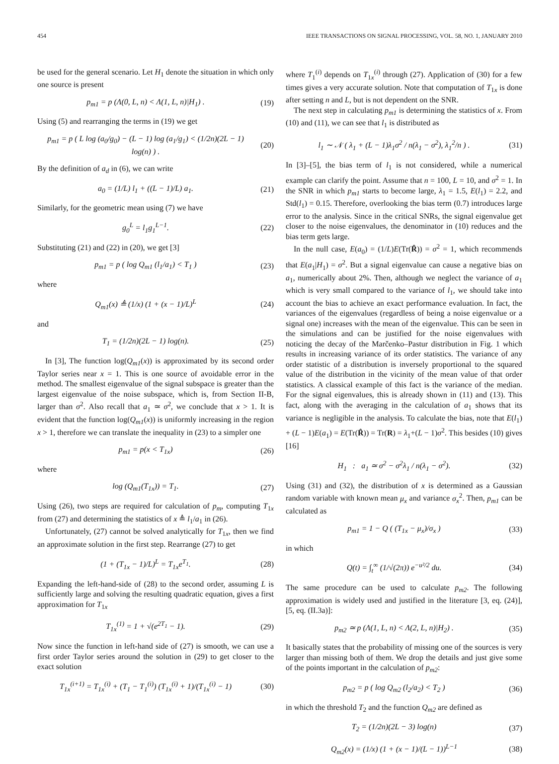454 IEEE TRANSACTIONS ON SIGNAL PROCESSING, VOL. 58, NO. 1, JANUARY 2010
be used for the general scenario. Let H<sub>1</sub> denote the situation in which only one source is present
p<sub>m1</sub> = p (Λ(0, L, n) < Λ(1, L, n)|H<sub>1</sub>) . (19)
Using (5) and rearranging the terms in (19) we get
p<sub>m1</sub> = p ( L log (a<sub>0</sub>/g<sub>0</sub>) − (L − 1) log (a<sub>1</sub>/g<sub>1</sub>) < (1/2n)(2L − 1) log(n) ) . (20)
By the definition of a<sub>d</sub> in (6), we can write
a<sub>0</sub> = (1/L) l<sub>1</sub> + ((L − 1)/L) a<sub>1</sub>. (21)
Similarly, for the geometric mean using (7) we have
g<sub>0</sub><sup>L</sup> = l<sub>1</sub>g<sub>1</sub><sup>L−1</sup>. (22)
Substituting (21) and (22) in (20), we get [3]
p<sub>m1</sub> = p ( log Q<sub>m1</sub> (l<sub>1</sub>/a<sub>1</sub>) < T<sub>1</sub> ) (23)
where
Q<sub>m1</sub>(x) ≜ (1/x) (1 + (x − 1)/L)<sup>L</sup> (24)
and
T<sub>1</sub> = (1/2n)(2L − 1) log(n). (25)
In [3], The function log(Q<sub>m1</sub>(x)) is approximated by its second order Taylor series near x = 1. This is one source of avoidable error in the method. The smallest eigenvalue of the signal subspace is greater than the largest eigenvalue of the noise subspace, which is, from Section II-B, larger than σ<sup>2</sup>. Also recall that a<sub>1</sub> ≃ σ<sup>2</sup>, we conclude that x > 1. It is evident that the function log(Q<sub>m1</sub>(x)) is uniformly increasing in the region x > 1, therefore we can translate the inequality in (23) to a simpler one
p<sub>m1</sub> = p(x < T<sub>1x</sub>) (26)
where
log (Q<sub>m1</sub>(T<sub>1x</sub>)) = T<sub>1</sub>. (27)
Using (26), two steps are required for calculation of p<sub>m</sub>, computing T<sub>1x</sub> from (27) and determining the statistics of x ≜ l<sub>1</sub>/a<sub>1</sub> in (26).
Unfortunately, (27) cannot be solved analytically for T<sub>1x</sub>, then we find an approximate solution in the first step. Rearrange (27) to get
(1 + (T<sub>1x</sub> − 1)/L)<sup>L</sup> = T<sub>1x</sub>e<sup>T<sub>1</sub></sup>. (28)
Expanding the left-hand-side of (28) to the second order, assuming L is sufficiently large and solving the resulting quadratic equation, gives a first approximation for T<sub>1x</sub>
T<sub>1x</sub><sup>(1)</sup> = 1 + √(e<sup>2T<sub>1</sub></sup> − 1). (29)
Now since the function in left-hand side of (27) is smooth, we can use a first order Taylor series around the solution in (29) to get closer to the exact solution
T<sub>1x</sub><sup>(i+1)</sup> = T<sub>1x</sub><sup>(i)</sup> + (T<sub>1</sub> − T<sub>1</sub><sup>(i)</sup>) (T<sub>1x</sub><sup>(i)</sup> + 1)/(T<sub>1x</sub><sup>(i)</sup> − 1) (30)
where T<sub>1</sub><sup>(i)</sup> depends on T<sub>1x</sub><sup>(i)</sup> through (27). Application of (30) for a few times gives a very accurate solution. Note that computation of T<sub>1x</sub> is done after setting n and L, but is not dependent on the SNR.
The next step in calculating p<sub>m1</sub> is determining the statistics of x. From (10) and (11), we can see that l<sub>1</sub> is distributed as
l<sub>1</sub> ∼ 𝒩 ( λ<sub>1</sub> + (L − 1)λ<sub>1</sub>σ<sup>2</sup> / n(λ<sub>1</sub> − σ<sup>2</sup>), λ<sub>1</sub><sup>2</sup>/n ) . (31)
In [3]–[5], the bias term of l<sub>1</sub> is not considered, while a numerical example can clarify the point. Assume that n = 100, L = 10, and σ<sup>2</sup> = 1. In the SNR in which p<sub>m1</sub> starts to become large, λ<sub>1</sub> = 1.5, E(l<sub>1</sub>) = 2.2, and Std(l<sub>1</sub>) = 0.15. Therefore, overlooking the bias term (0.7) introduces large error to the analysis. Since in the critical SNRs, the signal eigenvalue get closer to the noise eigenvalues, the denominator in (10) reduces and the bias term gets large.
In the null case, E(a<sub>0</sub>) = (1/L)E(Tr(R̂)) = σ<sup>2</sup> = 1, which recommends that E(a<sub>1</sub>|H<sub>1</sub>) = σ<sup>2</sup>. But a signal eigenvalue can cause a negative bias on a<sub>1</sub>, numerically about 2%. Then, although we neglect the variance of a<sub>1</sub> which is very small compared to the variance of l<sub>1</sub>, we should take into account the bias to achieve an exact performance evaluation. In fact, the variances of the eigenvalues (regardless of being a noise eigenvalue or a signal one) increases with the mean of the eigenvalue. This can be seen in the simulations and can be justified for the noise eigenvalues with noticing the decay of the Marčenko–Pastur distribution in Fig. 1 which results in increasing variance of its order statistics. The variance of any order statistic of a distribution is inversely proportional to the squared value of the distribution in the vicinity of the mean value of that order statistics. A classical example of this fact is the variance of the median. For the signal eigenvalues, this is already shown in (11) and (13). This fact, along with the averaging in the calculation of a<sub>1</sub> shows that its variance is negligible in the analysis. To calculate the bias, note that E(l<sub>1</sub>) + (L − 1)E(a<sub>1</sub>) = E(Tr(R̂)) = Tr(R) = λ<sub>1</sub>+(L − 1)σ<sup>2</sup>. This besides (10) gives [16]
H<sub>1</sub> : a<sub>1</sub> ≃ σ<sup>2</sup> − σ<sup>2</sup>λ<sub>1</sub> / n(λ<sub>1</sub> − σ<sup>2</sup>). (32)
Using (31) and (32), the distribution of x is determined as a Gaussian random variable with known mean μ<sub>x</sub> and variance σ<sub>x</sub><sup>2</sup>. Then, p<sub>m1</sub> can be calculated as
p<sub>m1</sub> = 1 − Q ( (T<sub>1x</sub> − μ<sub>x</sub>)/σ<sub>x</sub> ) (33)
in which
Q(t) = ∫<sub>t</sub><sup>∞</sup> (1/√(2π)) e<sup>−u²/2</sup> du. (34)
The same procedure can be used to calculate p<sub>m2</sub>. The following approximation is widely used and justified in the literature [3, eq. (24)], [5, eq. (II.3a)]:
p<sub>m2</sub> ≃ p (Λ(1, L, n) < Λ(2, L, n)|H<sub>2</sub>) . (35)
It basically states that the probability of missing one of the sources is very larger than missing both of them. We drop the details and just give some of the points important in the calculation of p<sub>m2</sub>:
p<sub>m2</sub> = p ( log Q<sub>m2</sub> (l<sub>2</sub>/a<sub>2</sub>) < T<sub>2</sub> ) (36)
in which the threshold T<sub>2</sub> and the function Q<sub>m2</sub> are defined as
T<sub>2</sub> = (1/2n)(2L − 3) log(n) (37)
Q<sub>m2</sub>(x) = (1/x) (1 + (x − 1)/(L − 1))<sup>L−1</sup> (38)